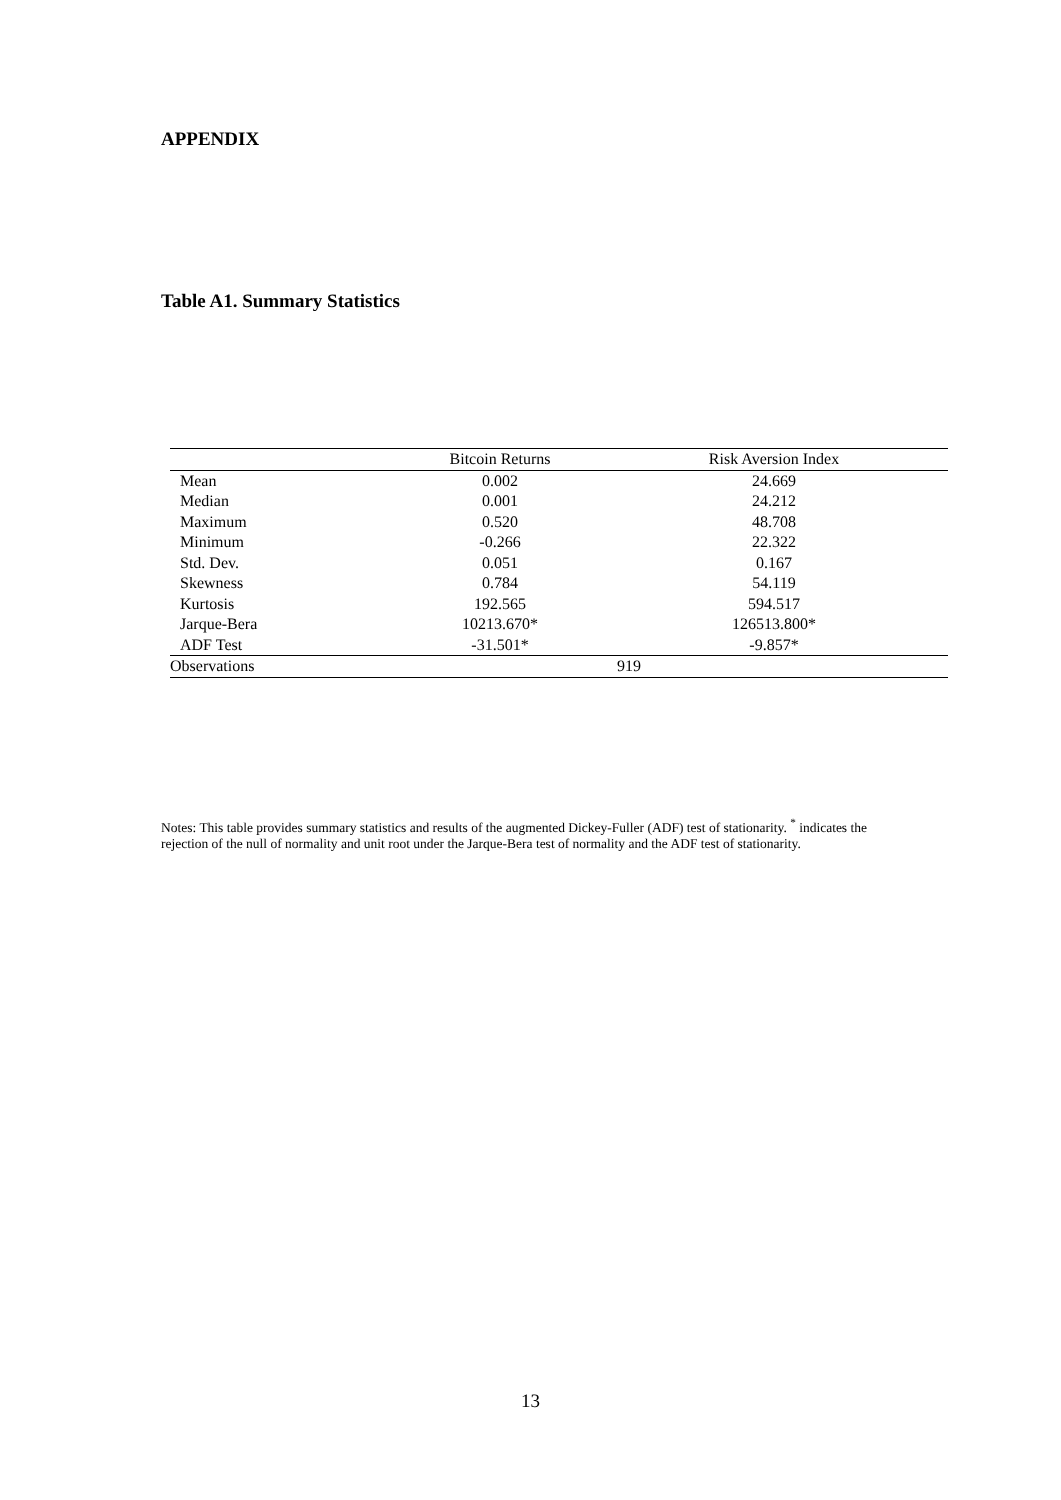APPENDIX
Table A1. Summary Statistics
| | Bitcoin Returns | Risk Aversion Index |
| --- | --- | --- |
| Mean | 0.002 | 24.669 |
| Median | 0.001 | 24.212 |
| Maximum | 0.520 | 48.708 |
| Minimum | -0.266 | 22.322 |
| Std. Dev. | 0.051 | 0.167 |
| Skewness | 0.784 | 54.119 |
| Kurtosis | 192.565 | 594.517 |
| Jarque-Bera | 10213.670* | 126513.800* |
| ADF Test | -31.501* | -9.857* |
| Observations | 919 | |
Notes: This table provides summary statistics and results of the augmented Dickey-Fuller (ADF) test of stationarity. <sup>*</sup> indicates the rejection of the null of normality and unit root under the Jarque-Bera test of normality and the ADF test of stationarity.
13